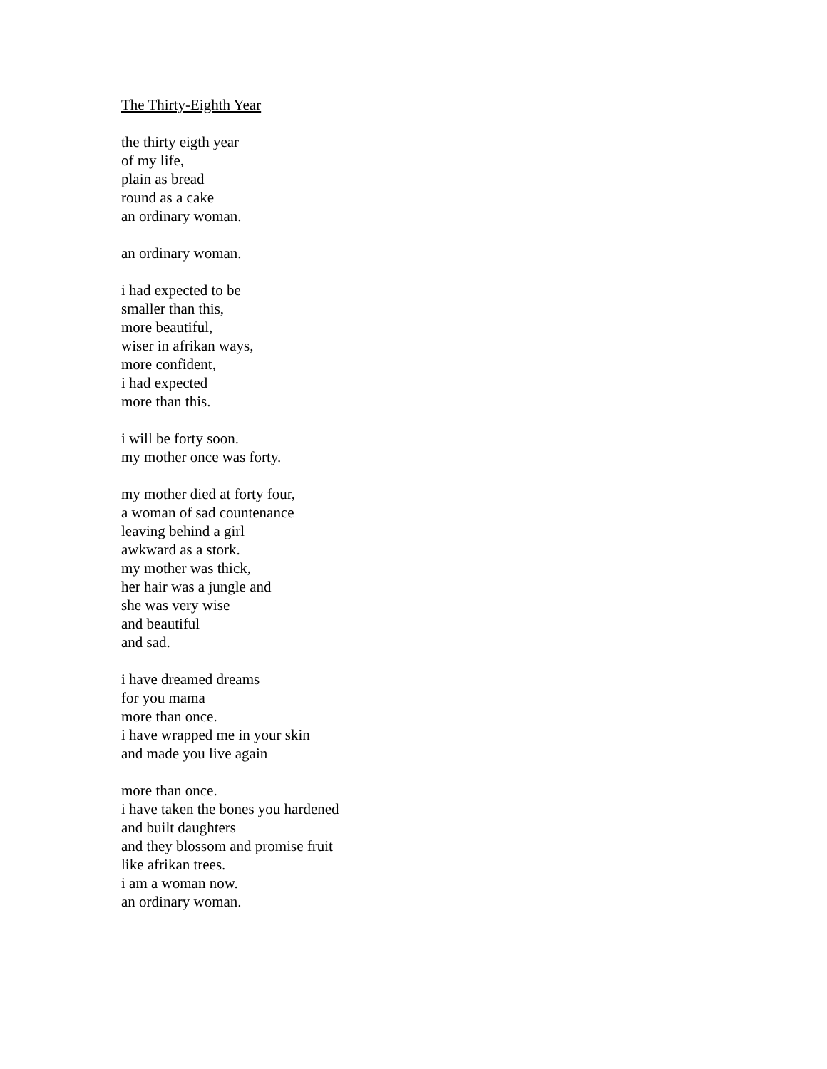The Thirty-Eighth Year
the thirty eigth year
of my life,
plain as bread
round as a cake
an ordinary woman.
an ordinary woman.
i had expected to be
smaller than this,
more beautiful,
wiser in afrikan ways,
more confident,
i had expected
more than this.
i will be forty soon.
my mother once was forty.
my mother died at forty four,
a woman of sad countenance
leaving behind a girl
awkward as a stork.
my mother was thick,
her hair was a jungle and
she was very wise
and beautiful
and sad.
i have dreamed dreams
for you mama
more than once.
i have wrapped me in your skin
and made you live again
more than once.
i have taken the bones you hardened
and built daughters
and they blossom and promise fruit
like afrikan trees.
i am a woman now.
an ordinary woman.